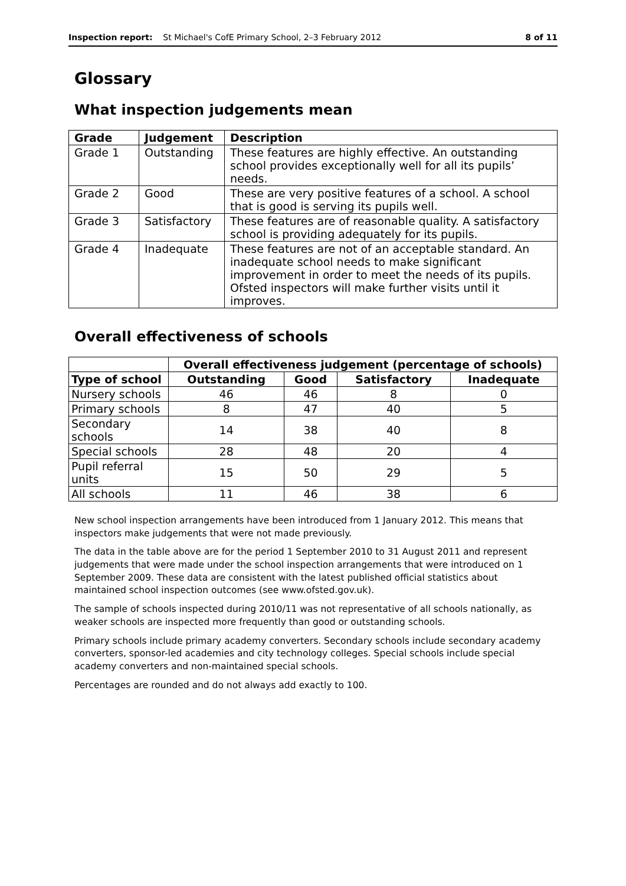Inspection report: St Michael's CofE Primary School, 2–3 February 2012 8 of 11
Glossary
What inspection judgements mean
| Grade | Judgement | Description |
| --- | --- | --- |
| Grade 1 | Outstanding | These features are highly effective. An outstanding school provides exceptionally well for all its pupils’ needs. |
| Grade 2 | Good | These are very positive features of a school. A school that is good is serving its pupils well. |
| Grade 3 | Satisfactory | These features are of reasonable quality. A satisfactory school is providing adequately for its pupils. |
| Grade 4 | Inadequate | These features are not of an acceptable standard. An inadequate school needs to make significant improvement in order to meet the needs of its pupils. Ofsted inspectors will make further visits until it improves. |
Overall effectiveness of schools
| | Overall effectiveness judgement (percentage of schools) | | | |
| Type of school | Outstanding | Good | Satisfactory | Inadequate |
| Nursery schools | 46 | 46 | 8 | 0 |
| Primary schools | 8 | 47 | 40 | 5 |
| Secondary schools | 14 | 38 | 40 | 8 |
| Special schools | 28 | 48 | 20 | 4 |
| Pupil referral units | 15 | 50 | 29 | 5 |
| All schools | 11 | 46 | 38 | 6 |
New school inspection arrangements have been introduced from 1 January 2012. This means that inspectors make judgements that were not made previously.
The data in the table above are for the period 1 September 2010 to 31 August 2011 and represent judgements that were made under the school inspection arrangements that were introduced on 1 September 2009. These data are consistent with the latest published official statistics about maintained school inspection outcomes (see www.ofsted.gov.uk).
The sample of schools inspected during 2010/11 was not representative of all schools nationally, as weaker schools are inspected more frequently than good or outstanding schools.
Primary schools include primary academy converters. Secondary schools include secondary academy converters, sponsor-led academies and city technology colleges. Special schools include special academy converters and non-maintained special schools.
Percentages are rounded and do not always add exactly to 100.